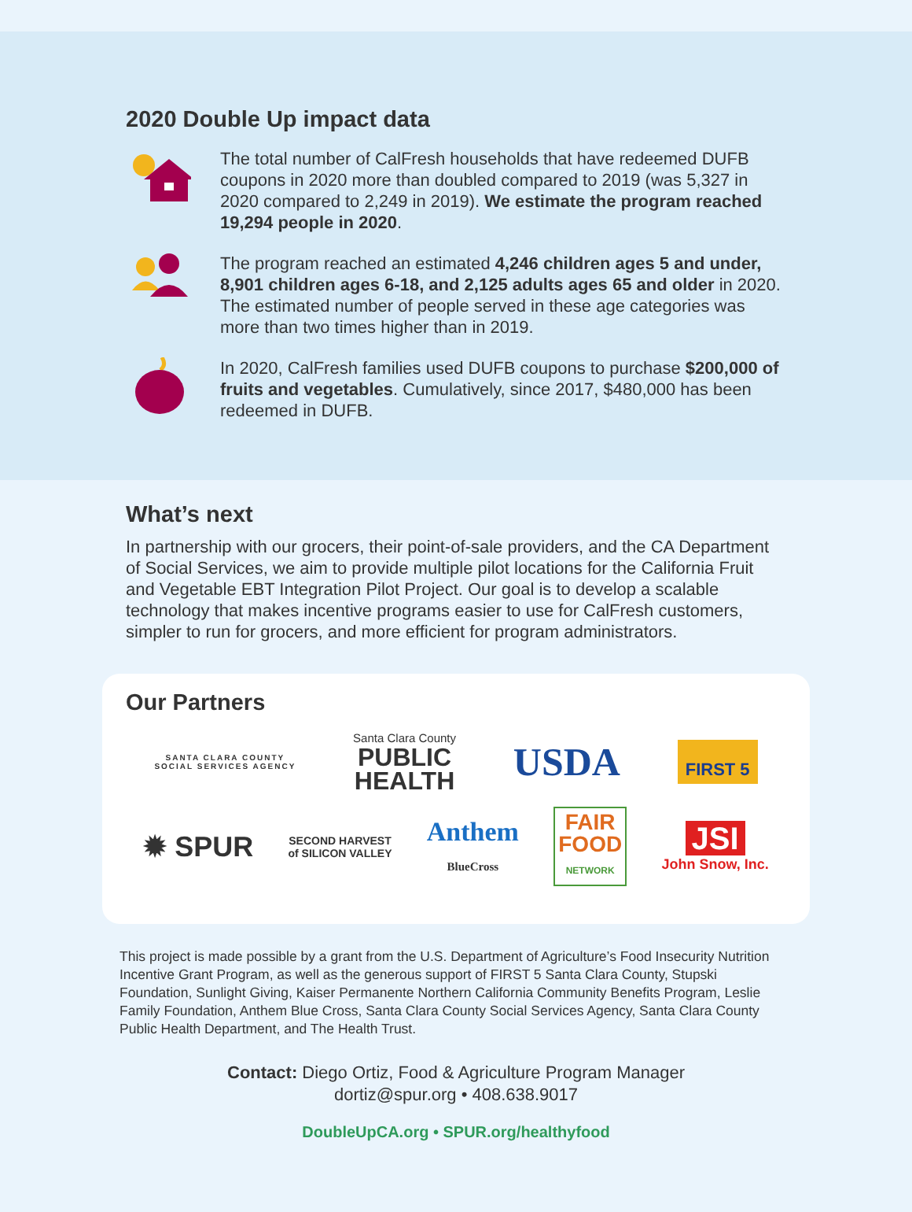2020 Double Up impact data
The total number of CalFresh households that have redeemed DUFB coupons in 2020 more than doubled compared to 2019 (was 5,327 in 2020 compared to 2,249 in 2019). We estimate the program reached 19,294 people in 2020.
The program reached an estimated 4,246 children ages 5 and under, 8,901 children ages 6-18, and 2,125 adults ages 65 and older in 2020. The estimated number of people served in these age categories was more than two times higher than in 2019.
In 2020, CalFresh families used DUFB coupons to purchase $200,000 of fruits and vegetables. Cumulatively, since 2017, $480,000 has been redeemed in DUFB.
What’s next
In partnership with our grocers, their point-of-sale providers, and the CA Department of Social Services, we aim to provide multiple pilot locations for the California Fruit and Vegetable EBT Integration Pilot Project. Our goal is to develop a scalable technology that makes incentive programs easier to use for CalFresh customers, simpler to run for grocers, and more efficient for program administrators.
Our Partners
SANTA CLARA COUNTY
SOCIAL SERVICES AGENCY
Santa Clara County
PUBLIC
HEALTH
USDA
FIRST 5
✹ SPUR
SECOND HARVEST
of SILICON VALLEY
Anthem
BlueCross
FAIR
FOOD
NETWORK
JSI
John Snow, Inc.
This project is made possible by a grant from the U.S. Department of Agriculture’s Food Insecurity Nutrition Incentive Grant Program, as well as the generous support of FIRST 5 Santa Clara County, Stupski Foundation, Sunlight Giving, Kaiser Permanente Northern California Community Benefits Program, Leslie Family Foundation, Anthem Blue Cross, Santa Clara County Social Services Agency, Santa Clara County Public Health Department, and The Health Trust.
Contact: Diego Ortiz, Food & Agriculture Program Manager
dortiz@spur.org • 408.638.9017
DoubleUpCA.org • SPUR.org/healthyfood